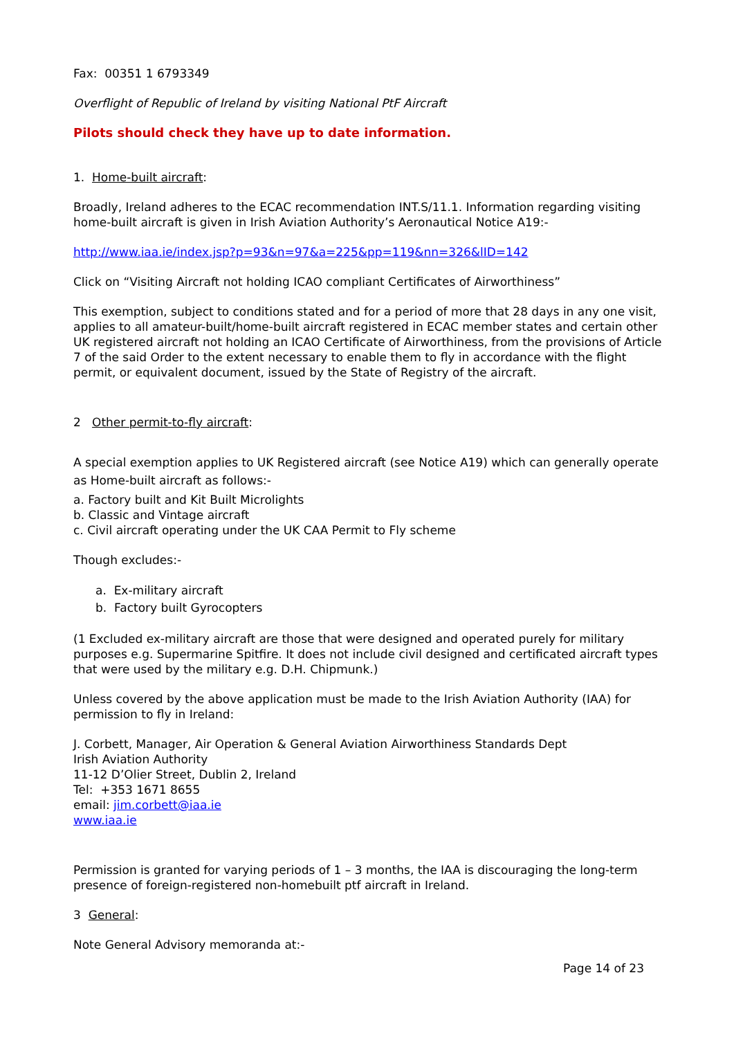Fax: 00351 1 6793349
Overflight of Republic of Ireland by visiting National PtF Aircraft
Pilots should check they have up to date information.
1. Home-built aircraft:
Broadly, Ireland adheres to the ECAC recommendation INT.S/11.1. Information regarding visiting home-built aircraft is given in Irish Aviation Authority’s Aeronautical Notice A19:-
http://www.iaa.ie/index.jsp?p=93&n=97&a=225&pp=119&nn=326&lID=142
Click on “Visiting Aircraft not holding ICAO compliant Certificates of Airworthiness”
This exemption, subject to conditions stated and for a period of more that 28 days in any one visit, applies to all amateur-built/home-built aircraft registered in ECAC member states and certain other UK registered aircraft not holding an ICAO Certificate of Airworthiness, from the provisions of Article 7 of the said Order to the extent necessary to enable them to fly in accordance with the flight permit, or equivalent document, issued by the State of Registry of the aircraft.
2 Other permit-to-fly aircraft:
A special exemption applies to UK Registered aircraft (see Notice A19) which can generally operate as Home-built aircraft as follows:-
a. Factory built and Kit Built Microlights
b. Classic and Vintage aircraft
c. Civil aircraft operating under the UK CAA Permit to Fly scheme
Though excludes:-
a. Ex-military aircraft
b. Factory built Gyrocopters
(1 Excluded ex-military aircraft are those that were designed and operated purely for military purposes e.g. Supermarine Spitfire. It does not include civil designed and certificated aircraft types that were used by the military e.g. D.H. Chipmunk.)
Unless covered by the above application must be made to the Irish Aviation Authority (IAA) for permission to fly in Ireland:
J. Corbett, Manager, Air Operation & General Aviation Airworthiness Standards Dept
Irish Aviation Authority
11-12 D’Olier Street, Dublin 2, Ireland
Tel: +353 1671 8655
email: jim.corbett@iaa.ie
www.iaa.ie
Permission is granted for varying periods of 1 – 3 months, the IAA is discouraging the long-term presence of foreign-registered non-homebuilt ptf aircraft in Ireland.
3 General:
Note General Advisory memoranda at:-
Page 14 of 23